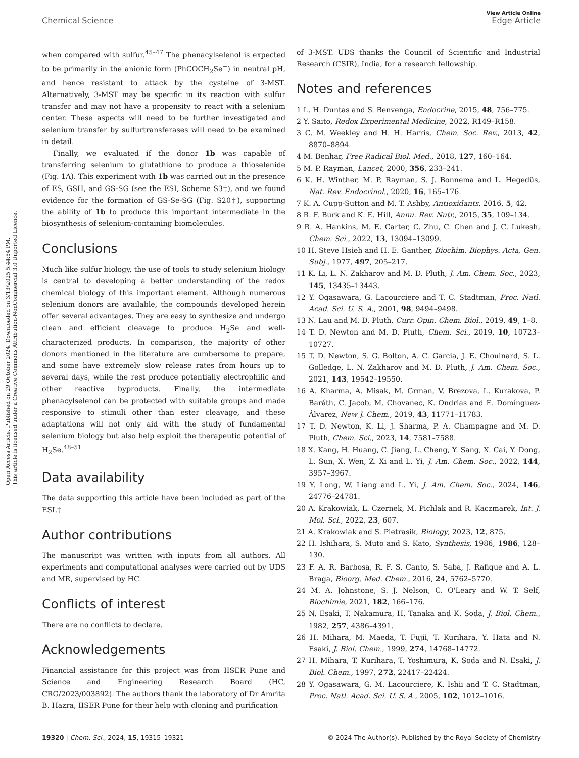Open Access Article. Published on 29 October 2024. Downloaded on 3/13/2025 5:44:54 PM.
This article is licensed under a Creative Commons Attribution-NonCommercial 3.0 Unported Licence.
View Article Online
Chemical Science Edge Article
when compared with sulfur.<sup>45–47</sup> The phenacylselenol is expected to be primarily in the anionic form (PhCOCH<sub>2</sub>Se<sup>−</sup>) in neutral pH, and hence resistant to attack by the cysteine of 3-MST. Alternatively, 3-MST may be specific in its reaction with sulfur transfer and may not have a propensity to react with a selenium center. These aspects will need to be further investigated and selenium transfer by sulfurtransferases will need to be examined in detail.
Finally, we evaluated if the donor 1b was capable of transferring selenium to glutathione to produce a thioselenide (Fig. 1A). This experiment with 1b was carried out in the presence of ES, GSH, and GS-SG (see the ESI, Scheme S3†), and we found evidence for the formation of GS-Se-SG (Fig. S20†), supporting the ability of 1b to produce this important intermediate in the biosynthesis of selenium-containing biomolecules.
Conclusions
Much like sulfur biology, the use of tools to study selenium biology is central to developing a better understanding of the redox chemical biology of this important element. Although numerous selenium donors are available, the compounds developed herein offer several advantages. They are easy to synthesize and undergo clean and efficient cleavage to produce H<sub>2</sub>Se and well-characterized products. In comparison, the majority of other donors mentioned in the literature are cumbersome to prepare, and some have extremely slow release rates from hours up to several days, while the rest produce potentially electrophilic and other reactive byproducts. Finally, the intermediate phenacylselenol can be protected with suitable groups and made responsive to stimuli other than ester cleavage, and these adaptations will not only aid with the study of fundamental selenium biology but also help exploit the therapeutic potential of H<sub>2</sub>Se.<sup>48–51</sup>
Data availability
The data supporting this article have been included as part of the ESI.†
Author contributions
The manuscript was written with inputs from all authors. All experiments and computational analyses were carried out by UDS and MR, supervised by HC.
Conflicts of interest
There are no conflicts to declare.
Acknowledgements
Financial assistance for this project was from IISER Pune and Science and Engineering Research Board (HC, CRG/2023/003892). The authors thank the laboratory of Dr Amrita B. Hazra, IISER Pune for their help with cloning and purification
of 3-MST. UDS thanks the Council of Scientific and Industrial Research (CSIR), India, for a research fellowship.
Notes and references
1 L. H. Duntas and S. Benvenga, Endocrine, 2015, 48, 756–775.
2 Y. Saito, Redox Experimental Medicine, 2022, R149–R158.
3 C. M. Weekley and H. H. Harris, Chem. Soc. Rev., 2013, 42, 8870–8894.
4 M. Benhar, Free Radical Biol. Med., 2018, 127, 160–164.
5 M. P. Rayman, Lancet, 2000, 356, 233–241.
6 K. H. Winther, M. P. Rayman, S. J. Bonnema and L. Hegedüs, Nat. Rev. Endocrinol., 2020, 16, 165–176.
7 K. A. Cupp-Sutton and M. T. Ashby, Antioxidants, 2016, 5, 42.
8 R. F. Burk and K. E. Hill, Annu. Rev. Nutr., 2015, 35, 109–134.
9 R. A. Hankins, M. E. Carter, C. Zhu, C. Chen and J. C. Lukesh, Chem. Sci., 2022, 13, 13094–13099.
10 H. Steve Hsieh and H. E. Ganther, Biochim. Biophys. Acta, Gen. Subj., 1977, 497, 205–217.
11 K. Li, L. N. Zakharov and M. D. Pluth, J. Am. Chem. Soc., 2023, 145, 13435–13443.
12 Y. Ogasawara, G. Lacourciere and T. C. Stadtman, Proc. Natl. Acad. Sci. U. S. A., 2001, 98, 9494–9498.
13 N. Lau and M. D. Pluth, Curr. Opin. Chem. Biol., 2019, 49, 1–8.
14 T. D. Newton and M. D. Pluth, Chem. Sci., 2019, 10, 10723–10727.
15 T. D. Newton, S. G. Bolton, A. C. Garcia, J. E. Chouinard, S. L. Golledge, L. N. Zakharov and M. D. Pluth, J. Am. Chem. Soc., 2021, 143, 19542–19550.
16 A. Kharma, A. Misak, M. Grman, V. Brezova, L. Kurakova, P. Baráth, C. Jacob, M. Chovanec, K. Ondrias and E. Domínguez-Álvarez, New J. Chem., 2019, 43, 11771–11783.
17 T. D. Newton, K. Li, J. Sharma, P. A. Champagne and M. D. Pluth, Chem. Sci., 2023, 14, 7581–7588.
18 X. Kang, H. Huang, C. Jiang, L. Cheng, Y. Sang, X. Cai, Y. Dong, L. Sun, X. Wen, Z. Xi and L. Yi, J. Am. Chem. Soc., 2022, 144, 3957–3967.
19 Y. Long, W. Liang and L. Yi, J. Am. Chem. Soc., 2024, 146, 24776–24781.
20 A. Krakowiak, L. Czernek, M. Pichlak and R. Kaczmarek, Int. J. Mol. Sci., 2022, 23, 607.
21 A. Krakowiak and S. Pietrasik, Biology, 2023, 12, 875.
22 H. Ishihara, S. Muto and S. Kato, Synthesis, 1986, 1986, 128–130.
23 F. A. R. Barbosa, R. F. S. Canto, S. Saba, J. Rafique and A. L. Braga, Bioorg. Med. Chem., 2016, 24, 5762–5770.
24 M. A. Johnstone, S. J. Nelson, C. O'Leary and W. T. Self, Biochimie, 2021, 182, 166–176.
25 N. Esaki, T. Nakamura, H. Tanaka and K. Soda, J. Biol. Chem., 1982, 257, 4386–4391.
26 H. Mihara, M. Maeda, T. Fujii, T. Kurihara, Y. Hata and N. Esaki, J. Biol. Chem., 1999, 274, 14768–14772.
27 H. Mihara, T. Kurihara, T. Yoshimura, K. Soda and N. Esaki, J. Biol. Chem., 1997, 272, 22417–22424.
28 Y. Ogasawara, G. M. Lacourciere, K. Ishii and T. C. Stadtman, Proc. Natl. Acad. Sci. U. S. A., 2005, 102, 1012–1016.
19320 | Chem. Sci., 2024, 15, 19315–19321 © 2024 The Author(s). Published by the Royal Society of Chemistry